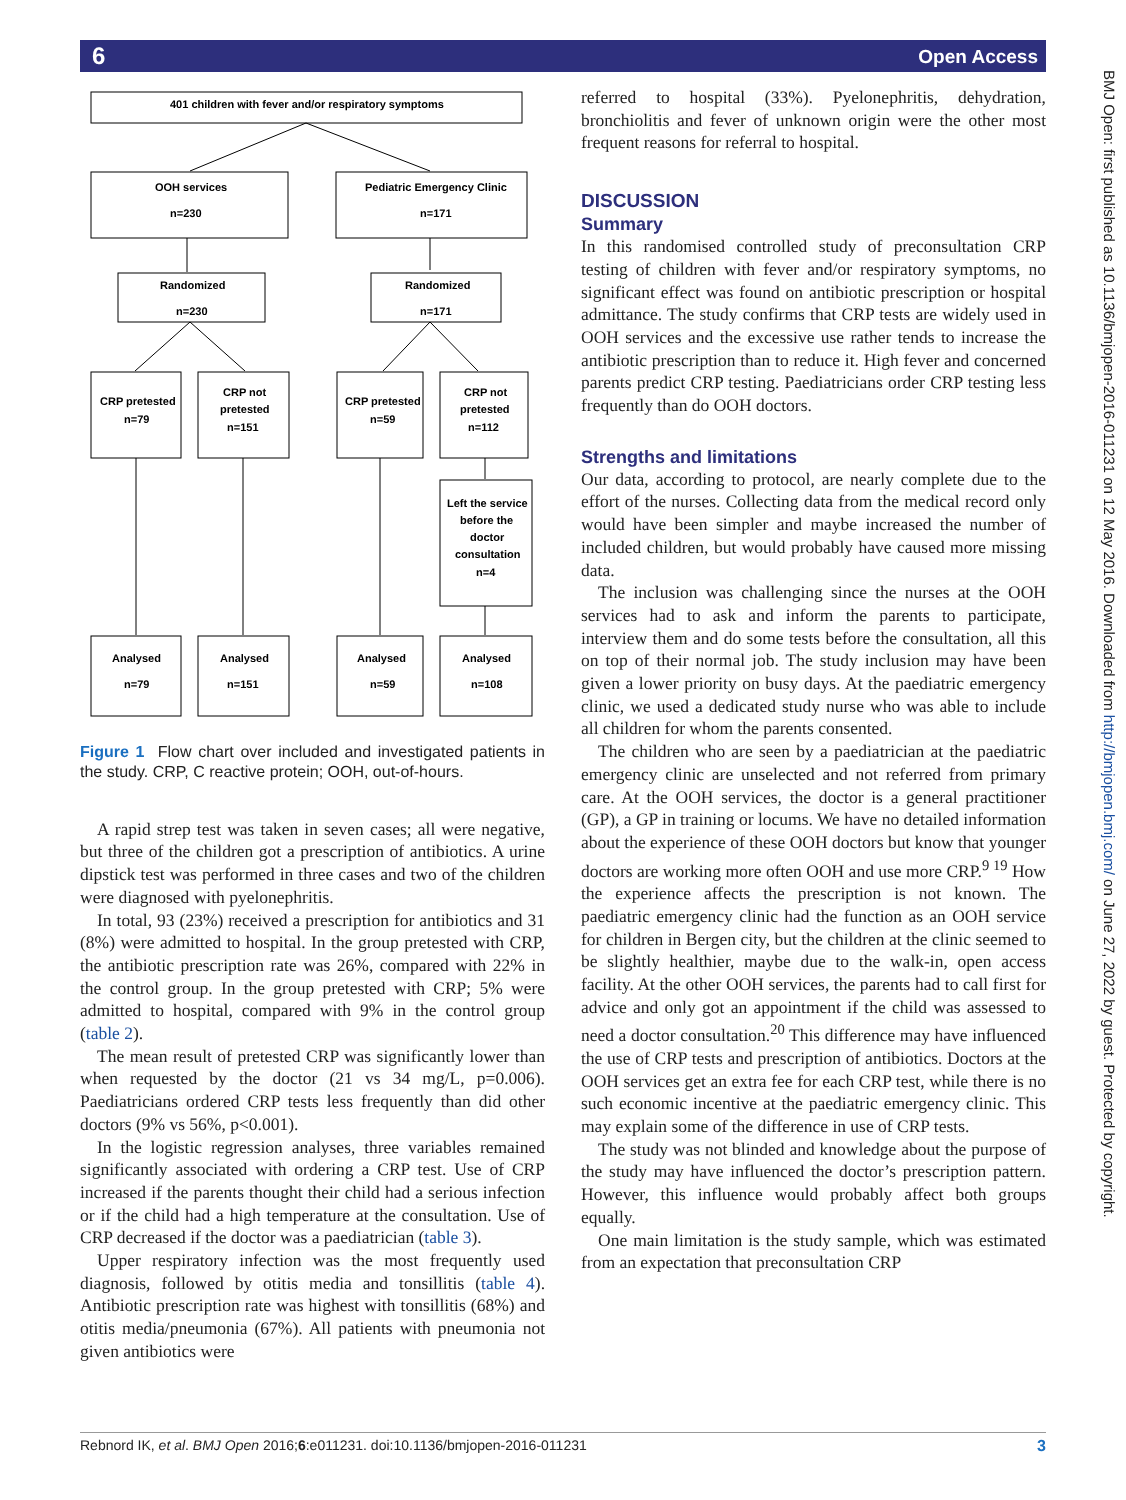6 Open Access
BMJ Open: first published as 10.1136/bmjopen-2016-011231 on 12 May 2016. Downloaded from http://bmjopen.bmj.com/ on June 27, 2022 by guest. Protected by copyright.
401 children with fever and/or respiratory symptoms
OOH services
n=230
Pediatric Emergency Clinic
n=171
Randomized
n=230
Randomized
n=171
CRP pretested
n=79
CRP not
pretested
n=151
CRP pretested
n=59
CRP not
pretested
n=112
Left the service
before the
doctor
consultation
n=4
Analysed
n=79
Analysed
n=151
Analysed
n=59
Analysed
n=108
Figure 1 Flow chart over included and investigated patients in the study. CRP, C reactive protein; OOH, out-of-hours.
A rapid strep test was taken in seven cases; all were negative, but three of the children got a prescription of antibiotics. A urine dipstick test was performed in three cases and two of the children were diagnosed with pyelonephritis.
In total, 93 (23%) received a prescription for antibiotics and 31 (8%) were admitted to hospital. In the group pretested with CRP, the antibiotic prescription rate was 26%, compared with 22% in the control group. In the group pretested with CRP; 5% were admitted to hospital, compared with 9% in the control group (table 2).
The mean result of pretested CRP was significantly lower than when requested by the doctor (21 vs 34 mg/L, p=0.006). Paediatricians ordered CRP tests less frequently than did other doctors (9% vs 56%, p<0.001).
In the logistic regression analyses, three variables remained significantly associated with ordering a CRP test. Use of CRP increased if the parents thought their child had a serious infection or if the child had a high temperature at the consultation. Use of CRP decreased if the doctor was a paediatrician (table 3).
Upper respiratory infection was the most frequently used diagnosis, followed by otitis media and tonsillitis (table 4). Antibiotic prescription rate was highest with tonsillitis (68%) and otitis media/pneumonia (67%). All patients with pneumonia not given antibiotics were
referred to hospital (33%). Pyelonephritis, dehydration, bronchiolitis and fever of unknown origin were the other most frequent reasons for referral to hospital.
DISCUSSION
Summary
In this randomised controlled study of preconsultation CRP testing of children with fever and/or respiratory symptoms, no significant effect was found on antibiotic prescription or hospital admittance. The study confirms that CRP tests are widely used in OOH services and the excessive use rather tends to increase the antibiotic prescription than to reduce it. High fever and concerned parents predict CRP testing. Paediatricians order CRP testing less frequently than do OOH doctors.
Strengths and limitations
Our data, according to protocol, are nearly complete due to the effort of the nurses. Collecting data from the medical record only would have been simpler and maybe increased the number of included children, but would probably have caused more missing data.
The inclusion was challenging since the nurses at the OOH services had to ask and inform the parents to participate, interview them and do some tests before the consultation, all this on top of their normal job. The study inclusion may have been given a lower priority on busy days. At the paediatric emergency clinic, we used a dedicated study nurse who was able to include all children for whom the parents consented.
The children who are seen by a paediatrician at the paediatric emergency clinic are unselected and not referred from primary care. At the OOH services, the doctor is a general practitioner (GP), a GP in training or locums. We have no detailed information about the experience of these OOH doctors but know that younger doctors are working more often OOH and use more CRP.<sup>9 19</sup> How the experience affects the prescription is not known. The paediatric emergency clinic had the function as an OOH service for children in Bergen city, but the children at the clinic seemed to be slightly healthier, maybe due to the walk-in, open access facility. At the other OOH services, the parents had to call first for advice and only got an appointment if the child was assessed to need a doctor consultation.<sup>20</sup> This difference may have influenced the use of CRP tests and prescription of antibiotics. Doctors at the OOH services get an extra fee for each CRP test, while there is no such economic incentive at the paediatric emergency clinic. This may explain some of the difference in use of CRP tests.
The study was not blinded and knowledge about the purpose of the study may have influenced the doctor’s prescription pattern. However, this influence would probably affect both groups equally.
One main limitation is the study sample, which was estimated from an expectation that preconsultation CRP
Rebnord IK, et al. BMJ Open 2016;6:e011231. doi:10.1136/bmjopen-2016-011231 3